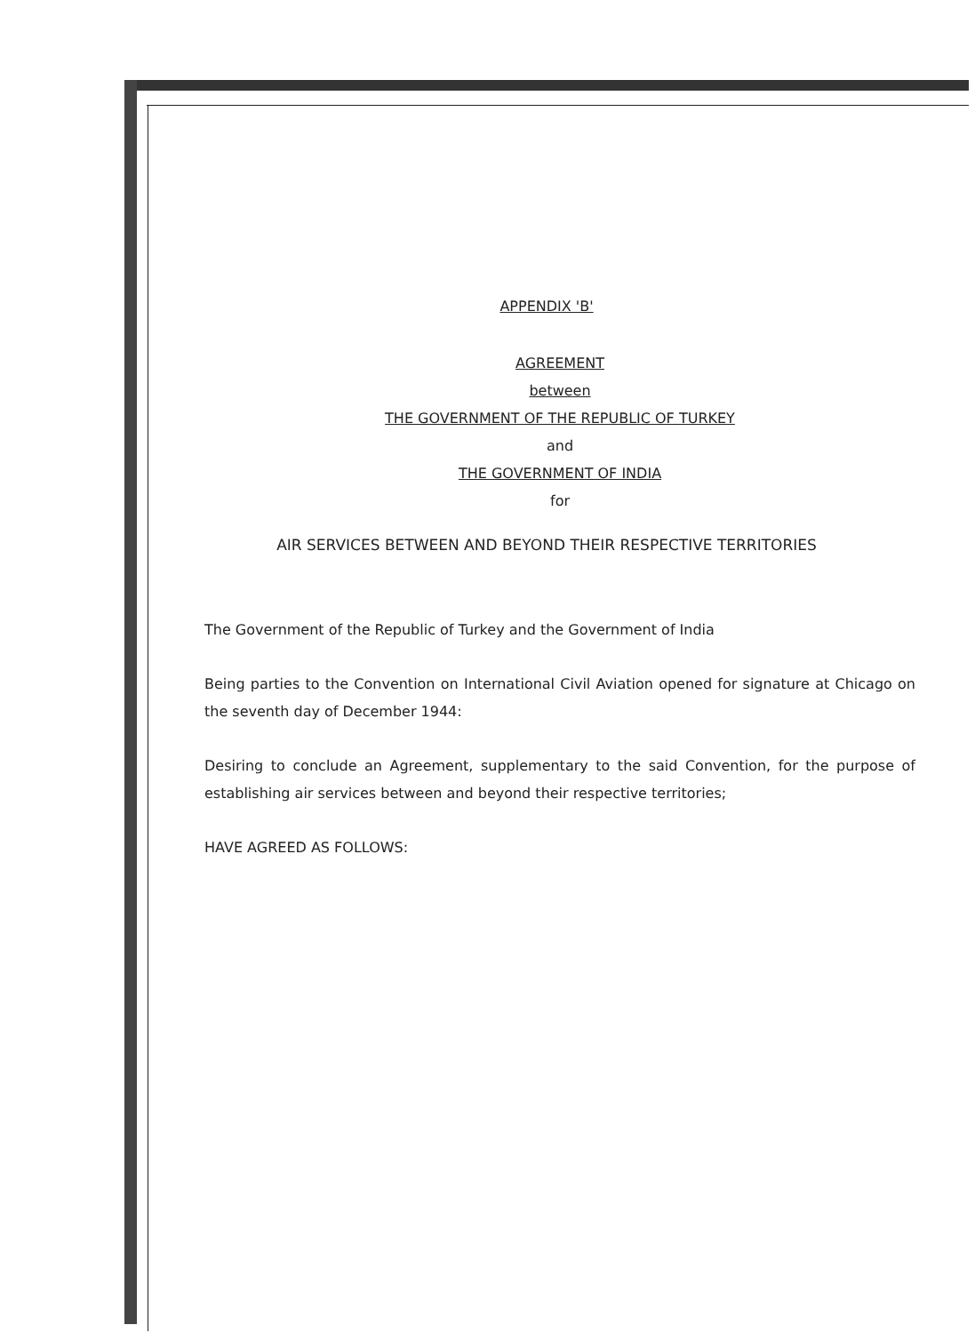APPENDIX 'B'
AGREEMENT
between
THE GOVERNMENT OF THE REPUBLIC OF TURKEY
and
THE GOVERNMENT OF INDIA
for
AIR SERVICES BETWEEN AND BEYOND THEIR RESPECTIVE TERRITORIES
The Government of the Republic of Turkey and the Government of India
Being parties to the Convention on International Civil Aviation opened for signature at Chicago on the seventh day of December 1944:
Desiring to conclude an Agreement, supplementary to the said Convention, for the purpose of establishing air services between and beyond their respective territories;
HAVE AGREED AS FOLLOWS: